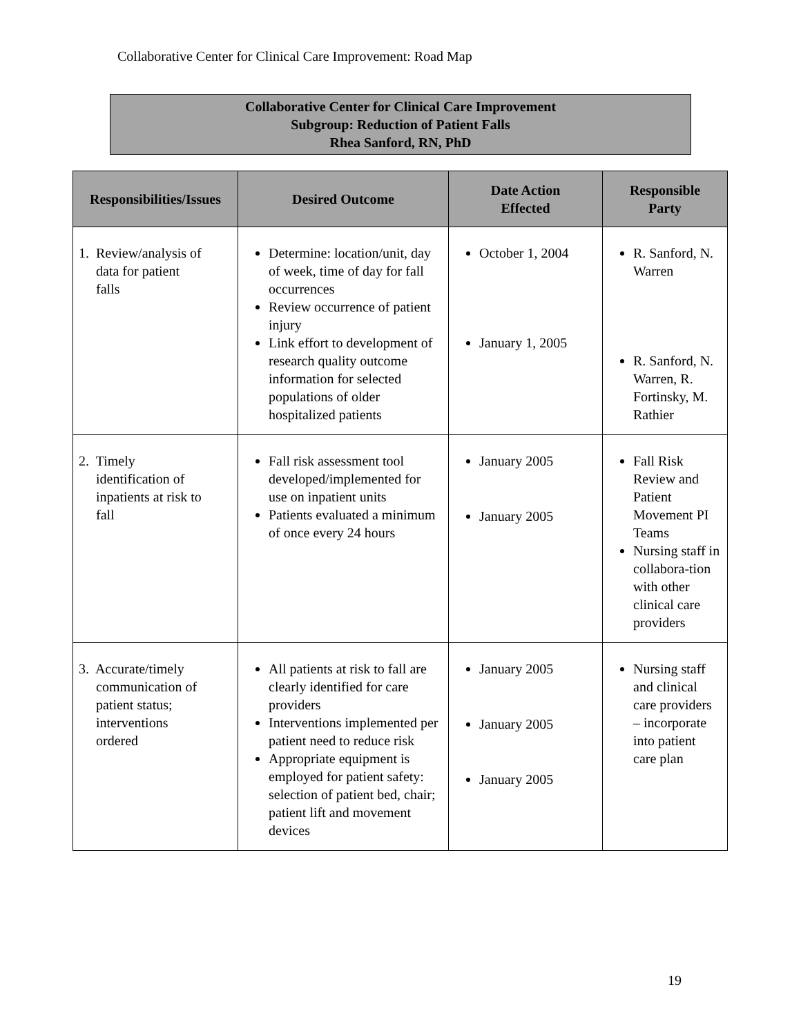Collaborative Center for Clinical Care Improvement: Road Map
Collaborative Center for Clinical Care Improvement
Subgroup: Reduction of Patient Falls
Rhea Sanford, RN, PhD
| Responsibilities/Issues | Desired Outcome | Date Action Effected | Responsible Party |
| --- | --- | --- | --- |
| 1. Review/analysis of data for patient falls | Determine: location/unit, day of week, time of day for fall occurrences Review occurrence of patient injury Link effort to development of research quality outcome information for selected populations of older hospitalized patients | October 1, 2004 January 1, 2005 | R. Sanford, N. Warren R. Sanford, N. Warren, R. Fortinsky, M. Rathier |
| 2. Timely identification of inpatients at risk to fall | Fall risk assessment tool developed/implemented for use on inpatient units Patients evaluated a minimum of once every 24 hours | January 2005 January 2005 | Fall Risk Review and Patient Movement PI Teams Nursing staff in collabora-tion with other clinical care providers |
| 3. Accurate/timely communication of patient status; interventions ordered | All patients at risk to fall are clearly identified for care providers Interventions implemented per patient need to reduce risk Appropriate equipment is employed for patient safety: selection of patient bed, chair; patient lift and movement devices | January 2005 January 2005 January 2005 | Nursing staff and clinical care providers – incorporate into patient care plan |
19